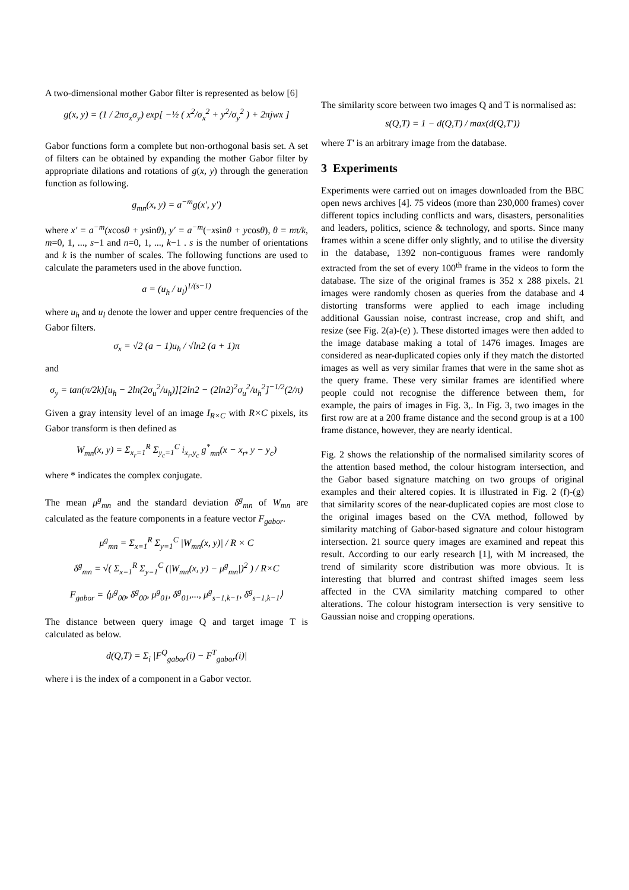A two-dimensional mother Gabor filter is represented as below [6]
g(x, y) = (1 / 2πσ<sub>x</sub>σ<sub>y</sub>) exp[ −½ ( x<sup>2</sup>/σ<sub>x</sub><sup>2</sup> + y<sup>2</sup>/σ<sub>y</sub><sup>2</sup> ) + 2πjwx ]
Gabor functions form a complete but non-orthogonal basis set. A set of filters can be obtained by expanding the mother Gabor filter by appropriate dilations and rotations of g(x, y) through the generation function as following.
g<sub>mn</sub>(x, y) = a<sup>−m</sup>g(x′, y′)
where x′ = a<sup>−m</sup>(xcosθ + ysinθ), y′ = a<sup>−m</sup>(−xsinθ + ycosθ), θ = nπ/k, m=0, 1, ..., s−1 and n=0, 1, ..., k−1 . s is the number of orientations and k is the number of scales. The following functions are used to calculate the parameters used in the above function.
a = (u<sub>h</sub> / u<sub>l</sub>)<sup>1/(s−1)</sup>
where u<sub>h</sub> and u<sub>l</sub> denote the lower and upper centre frequencies of the Gabor filters.
σ<sub>x</sub> = √2 (a − 1)u<sub>h</sub> / √ln2 (a + 1)π
and
σ<sub>y</sub> = tan(π/2k)[u<sub>h</sub> − 2ln(2σ<sub>u</sub><sup>2</sup>/u<sub>h</sub>)][2ln2 − (2ln2)<sup>2</sup>σ<sub>u</sub><sup>2</sup>/u<sub>h</sub><sup>2</sup>]<sup>−1/2</sup>(2/π)
Given a gray intensity level of an image I<sub>R×C</sub> with R×C pixels, its Gabor transform is then defined as
W<sub>mn</sub>(x, y) = Σ<sub>x<sub>r</sub>=1</sub><sup>R</sup> Σ<sub>y<sub>c</sub>=1</sub><sup>C</sup> i<sub>x<sub>r</sub>,y<sub>c</sub></sub> g<sup>*</sup><sub>mn</sub>(x − x<sub>r</sub>, y − y<sub>c</sub>)
where * indicates the complex conjugate.
The mean μ<sup>g</sup><sub>mn</sub> and the standard deviation δ<sup>g</sup><sub>mn</sub> of W<sub>mn</sub> are calculated as the feature components in a feature vector F<sub>gabor</sub>.
μ<sup>g</sup><sub>mn</sub> = Σ<sub>x=1</sub><sup>R</sup> Σ<sub>y=1</sub><sup>C</sup> |W<sub>mn</sub>(x, y)| / R × C
δ<sup>g</sup><sub>mn</sub> = √( Σ<sub>x=1</sub><sup>R</sup> Σ<sub>y=1</sub><sup>C</sup> (|W<sub>mn</sub>(x, y) − μ<sup>g</sup><sub>mn</sub>|)<sup>2</sup> ) / R×C
F<sub>gabor</sub> = ⟨μ<sup>g</sup><sub>00</sub>, δ<sup>g</sup><sub>00</sub>, μ<sup>g</sup><sub>01</sub>, δ<sup>g</sup><sub>01</sub>,..., μ<sup>g</sup><sub>s−1,k−1</sub>, δ<sup>g</sup><sub>s−1,k−1</sub>⟩
The distance between query image Q and target image T is calculated as below.
d(Q,T) = Σ<sub>i</sub> |F<sup>Q</sup><sub>gabor</sub>(i) − F<sup>T</sup><sub>gabor</sub>(i)|
where i is the index of a component in a Gabor vector.
The similarity score between two images Q and T is normalised as:
s(Q,T) = 1 − d(Q,T) / max(d(Q,T′))
where T′ is an arbitrary image from the database.
3 Experiments
Experiments were carried out on images downloaded from the BBC open news archives [4]. 75 videos (more than 230,000 frames) cover different topics including conflicts and wars, disasters, personalities and leaders, politics, science & technology, and sports. Since many frames within a scene differ only slightly, and to utilise the diversity in the database, 1392 non-contiguous frames were randomly extracted from the set of every 100<sup>th</sup> frame in the videos to form the database. The size of the original frames is 352 x 288 pixels. 21 images were randomly chosen as queries from the database and 4 distorting transforms were applied to each image including additional Gaussian noise, contrast increase, crop and shift, and resize (see Fig. 2(a)-(e) ). These distorted images were then added to the image database making a total of 1476 images. Images are considered as near-duplicated copies only if they match the distorted images as well as very similar frames that were in the same shot as the query frame. These very similar frames are identified where people could not recognise the difference between them, for example, the pairs of images in Fig. 3,. In Fig. 3, two images in the first row are at a 200 frame distance and the second group is at a 100 frame distance, however, they are nearly identical.
Fig. 2 shows the relationship of the normalised similarity scores of the attention based method, the colour histogram intersection, and the Gabor based signature matching on two groups of original examples and their altered copies. It is illustrated in Fig. 2 (f)-(g) that similarity scores of the near-duplicated copies are most close to the original images based on the CVA method, followed by similarity matching of Gabor-based signature and colour histogram intersection. 21 source query images are examined and repeat this result. According to our early research [1], with M increased, the trend of similarity score distribution was more obvious. It is interesting that blurred and contrast shifted images seem less affected in the CVA similarity matching compared to other alterations. The colour histogram intersection is very sensitive to Gaussian noise and cropping operations.